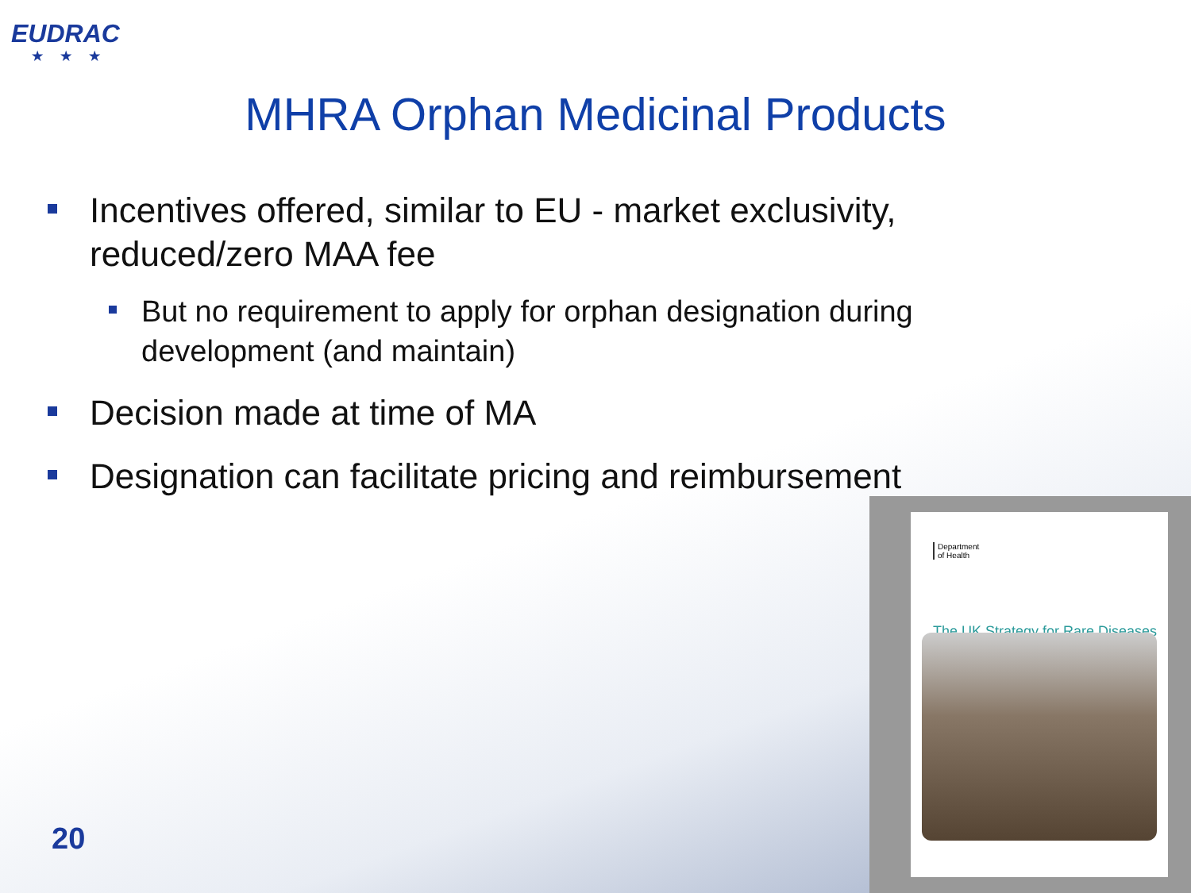EUDRAC
★★★
MHRA Orphan Medicinal Products
Incentives offered, similar to EU - market exclusivity, reduced/zero MAA fee
But no requirement to apply for orphan designation during development (and maintain)
Decision made at time of MA
Designation can facilitate pricing and reimbursement
Department
of Health
The UK Strategy for Rare Diseases
20